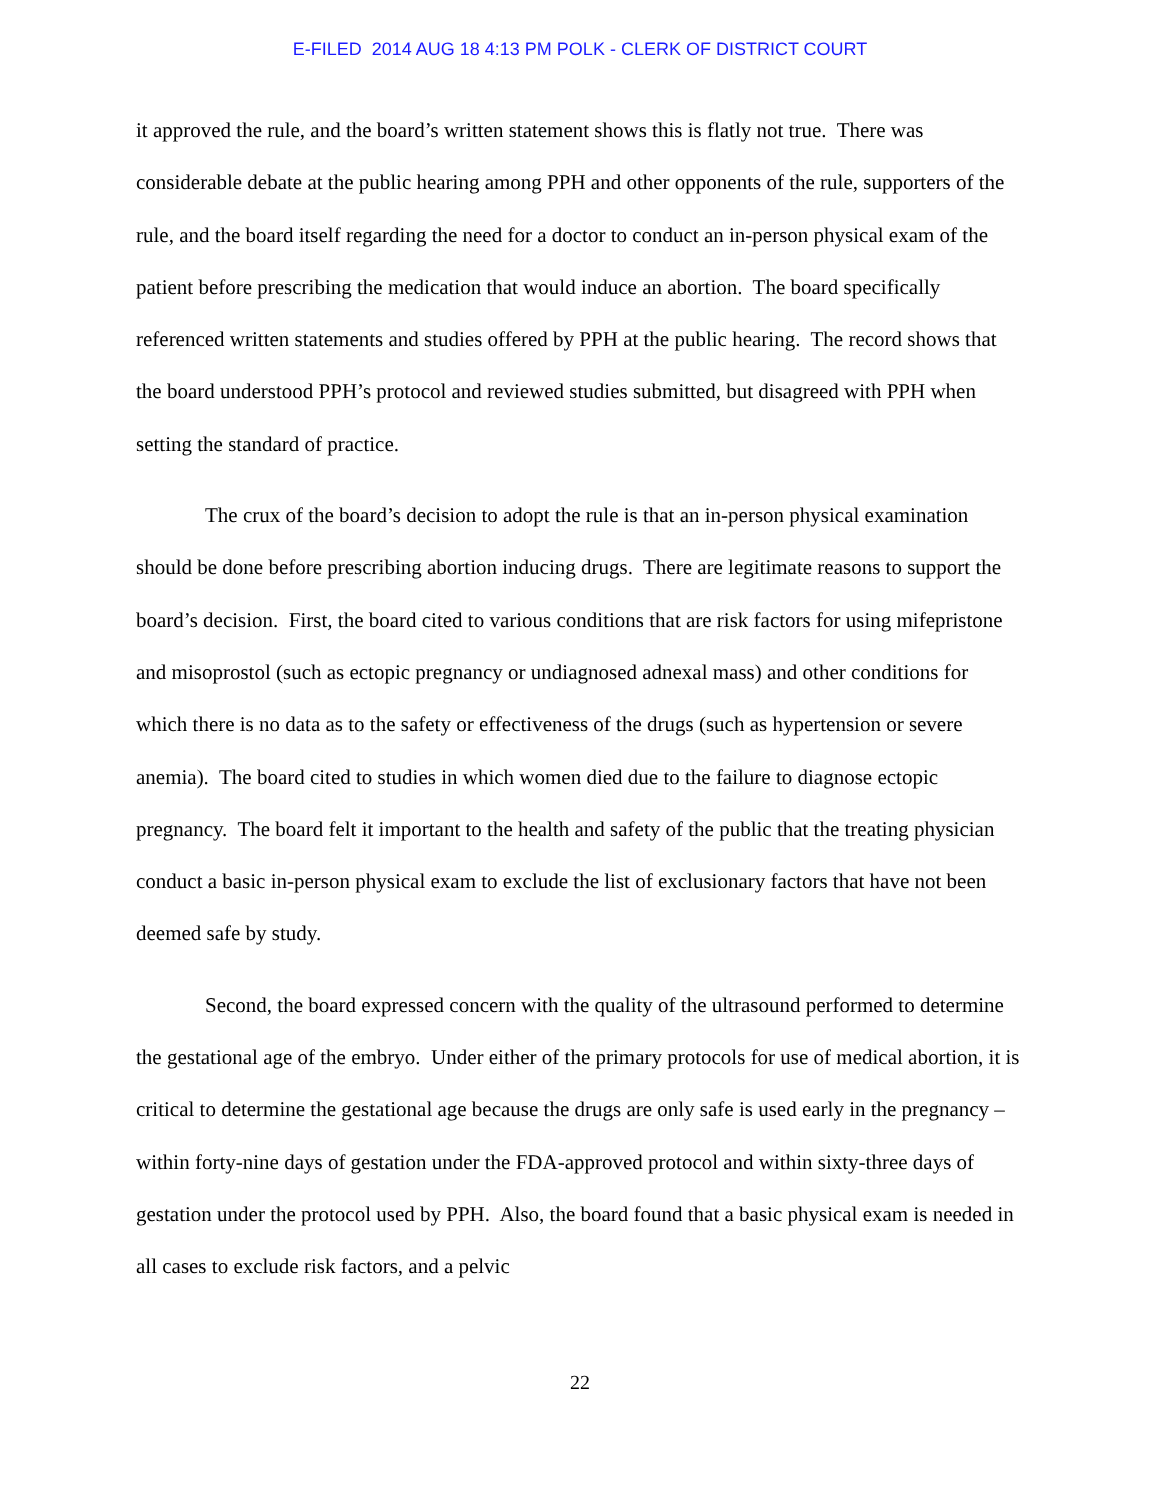E-FILED 2014 AUG 18 4:13 PM POLK - CLERK OF DISTRICT COURT
it approved the rule, and the board’s written statement shows this is flatly not true. There was considerable debate at the public hearing among PPH and other opponents of the rule, supporters of the rule, and the board itself regarding the need for a doctor to conduct an in-person physical exam of the patient before prescribing the medication that would induce an abortion. The board specifically referenced written statements and studies offered by PPH at the public hearing. The record shows that the board understood PPH’s protocol and reviewed studies submitted, but disagreed with PPH when setting the standard of practice.
The crux of the board’s decision to adopt the rule is that an in-person physical examination should be done before prescribing abortion inducing drugs. There are legitimate reasons to support the board’s decision. First, the board cited to various conditions that are risk factors for using mifepristone and misoprostol (such as ectopic pregnancy or undiagnosed adnexal mass) and other conditions for which there is no data as to the safety or effectiveness of the drugs (such as hypertension or severe anemia). The board cited to studies in which women died due to the failure to diagnose ectopic pregnancy. The board felt it important to the health and safety of the public that the treating physician conduct a basic in-person physical exam to exclude the list of exclusionary factors that have not been deemed safe by study.
Second, the board expressed concern with the quality of the ultrasound performed to determine the gestational age of the embryo. Under either of the primary protocols for use of medical abortion, it is critical to determine the gestational age because the drugs are only safe is used early in the pregnancy – within forty-nine days of gestation under the FDA-approved protocol and within sixty-three days of gestation under the protocol used by PPH. Also, the board found that a basic physical exam is needed in all cases to exclude risk factors, and a pelvic
22